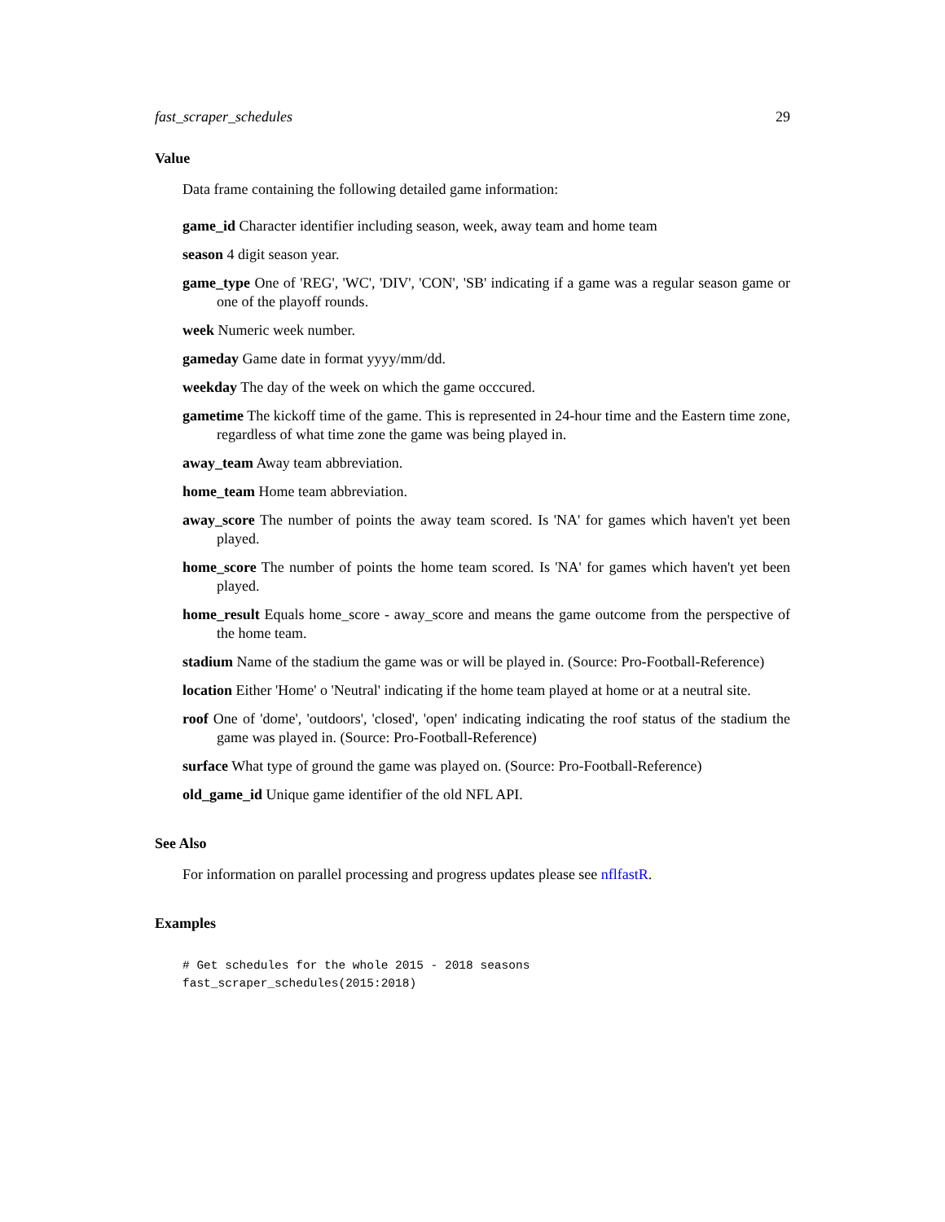fast_scraper_schedules 29
Value
Data frame containing the following detailed game information:
game_id Character identifier including season, week, away team and home team
season 4 digit season year.
game_type One of 'REG', 'WC', 'DIV', 'CON', 'SB' indicating if a game was a regular season game or one of the playoff rounds.
week Numeric week number.
gameday Game date in format yyyy/mm/dd.
weekday The day of the week on which the game occcured.
gametime The kickoff time of the game. This is represented in 24-hour time and the Eastern time zone, regardless of what time zone the game was being played in.
away_team Away team abbreviation.
home_team Home team abbreviation.
away_score The number of points the away team scored. Is 'NA' for games which haven't yet been played.
home_score The number of points the home team scored. Is 'NA' for games which haven't yet been played.
home_result Equals home_score - away_score and means the game outcome from the perspective of the home team.
stadium Name of the stadium the game was or will be played in. (Source: Pro-Football-Reference)
location Either 'Home' o 'Neutral' indicating if the home team played at home or at a neutral site.
roof One of 'dome', 'outdoors', 'closed', 'open' indicating indicating the roof status of the stadium the game was played in. (Source: Pro-Football-Reference)
surface What type of ground the game was played on. (Source: Pro-Football-Reference)
old_game_id Unique game identifier of the old NFL API.
See Also
For information on parallel processing and progress updates please see nflfastR.
Examples
# Get schedules for the whole 2015 - 2018 seasons
fast_scraper_schedules(2015:2018)